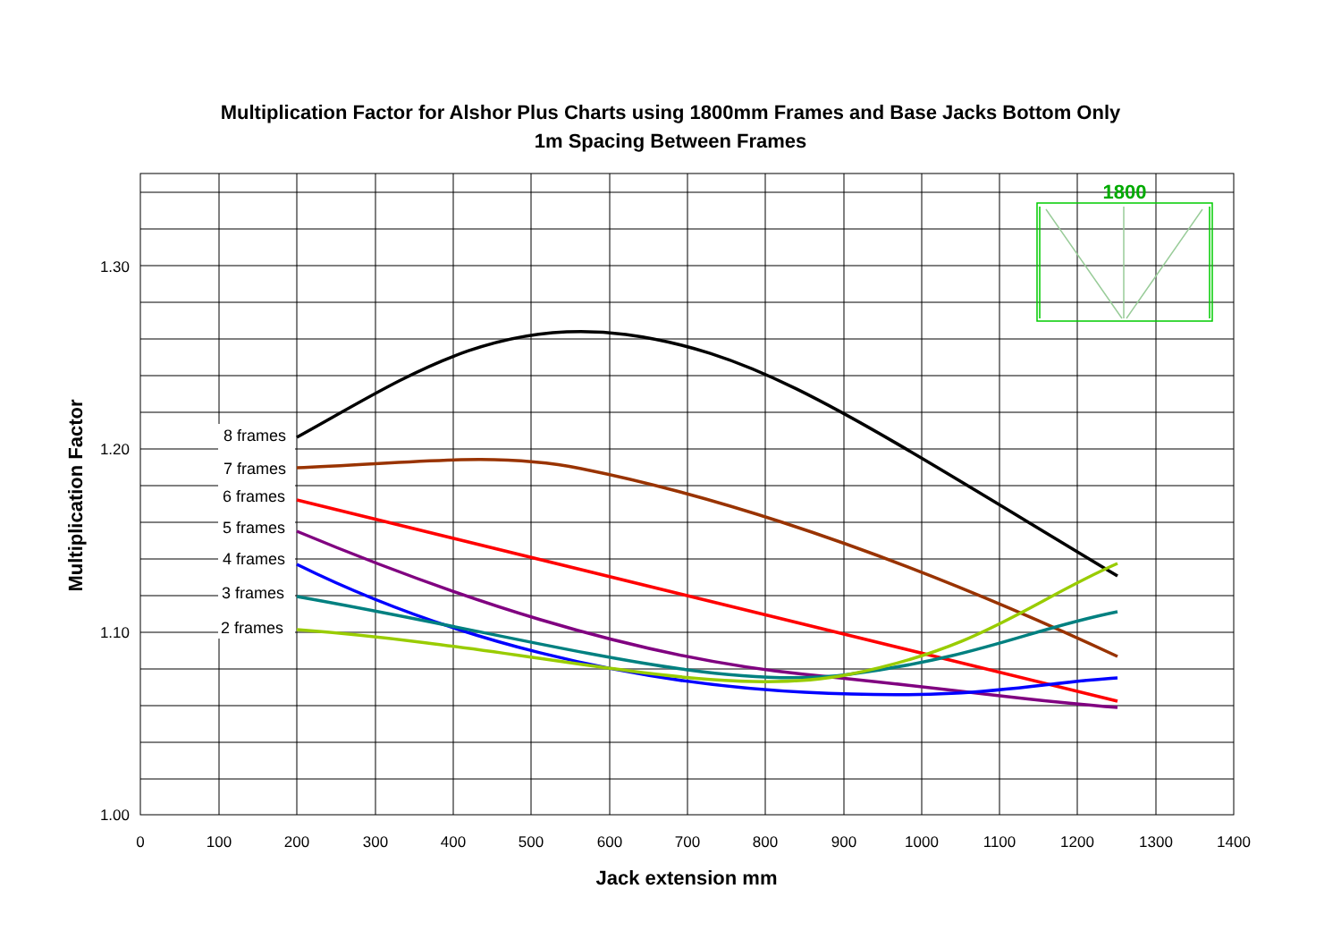Multiplication Factor for Alshor Plus Charts using 1800mm Frames and Base Jacks Bottom Only
1m Spacing Between Frames
1.30
1.20
1.10
1.00
0
100
200
300
400
500
600
700
800
900
1000
1100
1200
1300
1400
Jack extension mm
Multiplication Factor
8 frames
7 frames
6 frames
5 frames
4 frames
3 frames
2 frames
1800